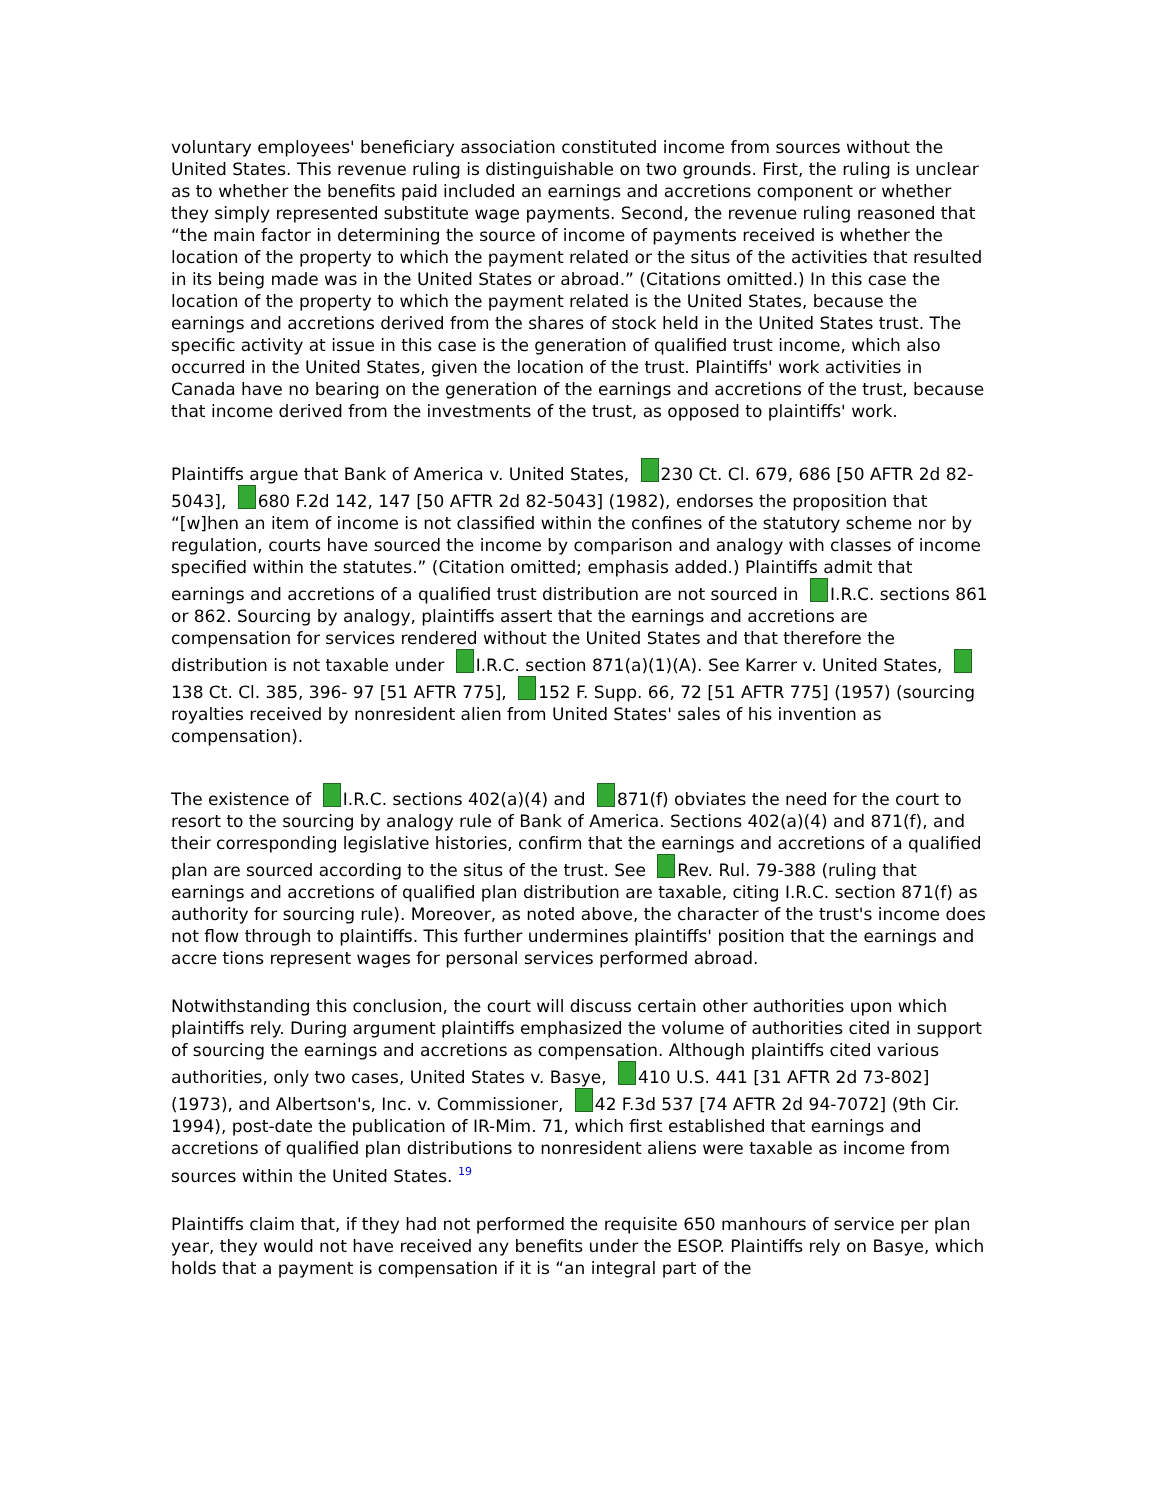voluntary employees' beneficiary association constituted income from sources without the United States. This revenue ruling is distinguishable on two grounds. First, the ruling is unclear as to whether the benefits paid included an earnings and accretions component or whether they simply represented substitute wage payments. Second, the revenue ruling reasoned that “the main factor in determining the source of income of payments received is whether the location of the property to which the payment related or the situs of the activities that resulted in its being made was in the United States or abroad.” (Citations omitted.) In this case the location of the property to which the payment related is the United States, because the earnings and accretions derived from the shares of stock held in the United States trust. The specific activity at issue in this case is the generation of qualified trust income, which also occurred in the United States, given the location of the trust. Plaintiffs' work activities in Canada have no bearing on the generation of the earnings and accretions of the trust, because that income derived from the investments of the trust, as opposed to plaintiffs' work.
Plaintiffs argue that Bank of America v. United States, 230 Ct. Cl. 679, 686 [50 AFTR 2d 82-5043], 680 F.2d 142, 147 [50 AFTR 2d 82-5043] (1982), endorses the proposition that “[w]hen an item of income is not classified within the confines of the statutory scheme nor by regulation, courts have sourced the income by comparison and analogy with classes of income specified within the statutes.” (Citation omitted; emphasis added.) Plaintiffs admit that earnings and accretions of a qualified trust distribution are not sourced in I.R.C. sections 861 or 862. Sourcing by analogy, plaintiffs assert that the earnings and accretions are compensation for services rendered without the United States and that therefore the distribution is not taxable under I.R.C. section 871(a)(1)(A). See Karrer v. United States, 138 Ct. Cl. 385, 396- 97 [51 AFTR 775], 152 F. Supp. 66, 72 [51 AFTR 775] (1957) (sourcing royalties received by nonresident alien from United States' sales of his invention as compensation).
The existence of I.R.C. sections 402(a)(4) and 871(f) obviates the need for the court to resort to the sourcing by analogy rule of Bank of America. Sections 402(a)(4) and 871(f), and their corresponding legislative histories, confirm that the earnings and accretions of a qualified plan are sourced according to the situs of the trust. See Rev. Rul. 79-388 (ruling that earnings and accretions of qualified plan distribution are taxable, citing I.R.C. section 871(f) as authority for sourcing rule). Moreover, as noted above, the character of the trust's income does not flow through to plaintiffs. This further undermines plaintiffs' position that the earnings and accre tions represent wages for personal services performed abroad.
Notwithstanding this conclusion, the court will discuss certain other authorities upon which plaintiffs rely. During argument plaintiffs emphasized the volume of authorities cited in support of sourcing the earnings and accretions as compensation. Although plaintiffs cited various authorities, only two cases, United States v. Basye, 410 U.S. 441 [31 AFTR 2d 73-802] (1973), and Albertson's, Inc. v. Commissioner, 42 F.3d 537 [74 AFTR 2d 94-7072] (9th Cir. 1994), post-date the publication of IR-Mim. 71, which first established that earnings and accretions of qualified plan distributions to nonresident aliens were taxable as income from sources within the United States. <sup>19</sup>
Plaintiffs claim that, if they had not performed the requisite 650 manhours of service per plan year, they would not have received any benefits under the ESOP. Plaintiffs rely on Basye, which holds that a payment is compensation if it is “an integral part of the